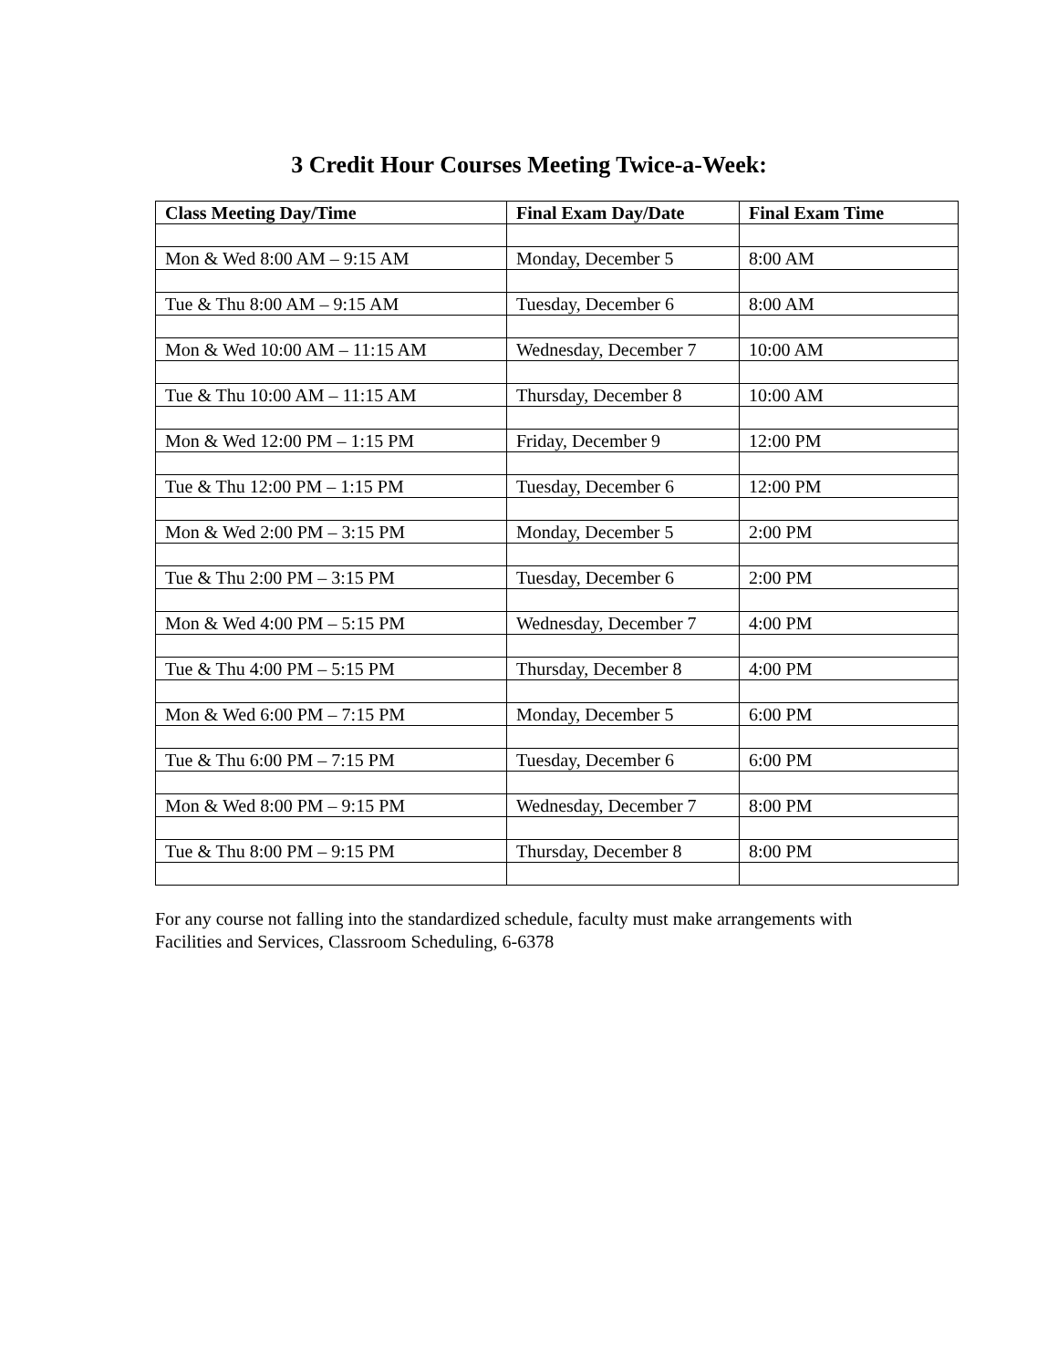3 Credit Hour Courses Meeting Twice-a-Week:
| Class Meeting Day/Time | Final Exam Day/Date | Final Exam Time |
| --- | --- | --- |
| Mon & Wed 8:00 AM – 9:15 AM | Monday, December 5 | 8:00 AM |
| Tue & Thu 8:00 AM – 9:15 AM | Tuesday, December 6 | 8:00 AM |
| Mon & Wed 10:00 AM – 11:15 AM | Wednesday, December 7 | 10:00 AM |
| Tue & Thu 10:00 AM – 11:15 AM | Thursday, December 8 | 10:00 AM |
| Mon & Wed 12:00 PM – 1:15 PM | Friday, December 9 | 12:00 PM |
| Tue & Thu 12:00 PM – 1:15 PM | Tuesday, December 6 | 12:00 PM |
| Mon & Wed 2:00 PM – 3:15 PM | Monday, December 5 | 2:00 PM |
| Tue & Thu 2:00 PM – 3:15 PM | Tuesday, December 6 | 2:00 PM |
| Mon & Wed 4:00 PM – 5:15 PM | Wednesday, December 7 | 4:00 PM |
| Tue & Thu 4:00 PM – 5:15 PM | Thursday, December 8 | 4:00 PM |
| Mon & Wed 6:00 PM – 7:15 PM | Monday, December 5 | 6:00 PM |
| Tue & Thu 6:00 PM – 7:15 PM | Tuesday, December 6 | 6:00 PM |
| Mon & Wed 8:00 PM – 9:15 PM | Wednesday, December 7 | 8:00 PM |
| Tue & Thu 8:00 PM – 9:15 PM | Thursday, December 8 | 8:00 PM |
For any course not falling into the standardized schedule, faculty must make arrangements with Facilities and Services, Classroom Scheduling, 6-6378